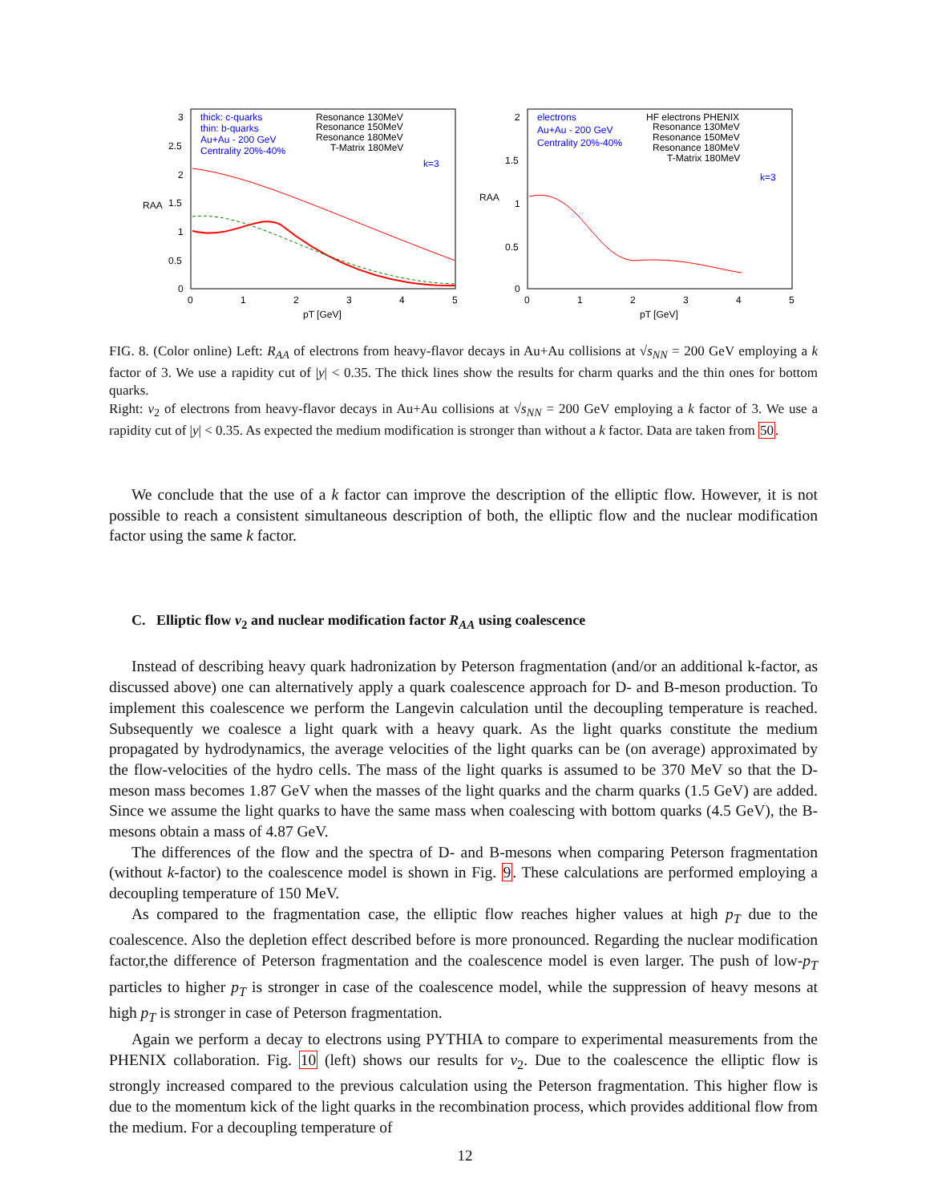thick: c-quarks
thin: b-quarks
Au+Au - 200 GeV
Centrality 20%-40%
Resonance 130MeV
Resonance 150MeV
Resonance 180MeV
T-Matrix 180MeV
k=3
RAA
3
2.5
2
1.5
1
0.5
0
0
1
2
3
4
5
pT [GeV]
electrons
Au+Au - 200 GeV
Centrality 20%-40%
HF electrons PHENIX
Resonance 130MeV
Resonance 150MeV
Resonance 180MeV
T-Matrix 180MeV
k=3
RAA
2
1.5
1
0.5
0
0
1
2
3
4
5
pT [GeV]
FIG. 8. (Color online) Left: R<sub>AA</sub> of electrons from heavy-flavor decays in Au+Au collisions at √s<sub>NN</sub> = 200 GeV employing a k factor of 3. We use a rapidity cut of |y| < 0.35. The thick lines show the results for charm quarks and the thin ones for bottom quarks.
Right: v<sub>2</sub> of electrons from heavy-flavor decays in Au+Au collisions at √s<sub>NN</sub> = 200 GeV employing a k factor of 3. We use a rapidity cut of |y| < 0.35. As expected the medium modification is stronger than without a k factor. Data are taken from 50.
We conclude that the use of a k factor can improve the description of the elliptic flow. However, it is not possible to reach a consistent simultaneous description of both, the elliptic flow and the nuclear modification factor using the same k factor.
C. Elliptic flow v<sub>2</sub> and nuclear modification factor R<sub>AA</sub> using coalescence
Instead of describing heavy quark hadronization by Peterson fragmentation (and/or an additional k-factor, as discussed above) one can alternatively apply a quark coalescence approach for D- and B-meson production. To implement this coalescence we perform the Langevin calculation until the decoupling temperature is reached. Subsequently we coalesce a light quark with a heavy quark. As the light quarks constitute the medium propagated by hydrodynamics, the average velocities of the light quarks can be (on average) approximated by the flow-velocities of the hydro cells. The mass of the light quarks is assumed to be 370 MeV so that the D-meson mass becomes 1.87 GeV when the masses of the light quarks and the charm quarks (1.5 GeV) are added. Since we assume the light quarks to have the same mass when coalescing with bottom quarks (4.5 GeV), the B-mesons obtain a mass of 4.87 GeV.
The differences of the flow and the spectra of D- and B-mesons when comparing Peterson fragmentation (without k-factor) to the coalescence model is shown in Fig. 9. These calculations are performed employing a decoupling temperature of 150 MeV.
As compared to the fragmentation case, the elliptic flow reaches higher values at high p<sub>T</sub> due to the coalescence. Also the depletion effect described before is more pronounced. Regarding the nuclear modification factor,the difference of Peterson fragmentation and the coalescence model is even larger. The push of low-p<sub>T</sub> particles to higher p<sub>T</sub> is stronger in case of the coalescence model, while the suppression of heavy mesons at high p<sub>T</sub> is stronger in case of Peterson fragmentation.
Again we perform a decay to electrons using PYTHIA to compare to experimental measurements from the PHENIX collaboration. Fig. 10 (left) shows our results for v<sub>2</sub>. Due to the coalescence the elliptic flow is strongly increased compared to the previous calculation using the Peterson fragmentation. This higher flow is due to the momentum kick of the light quarks in the recombination process, which provides additional flow from the medium. For a decoupling temperature of
12